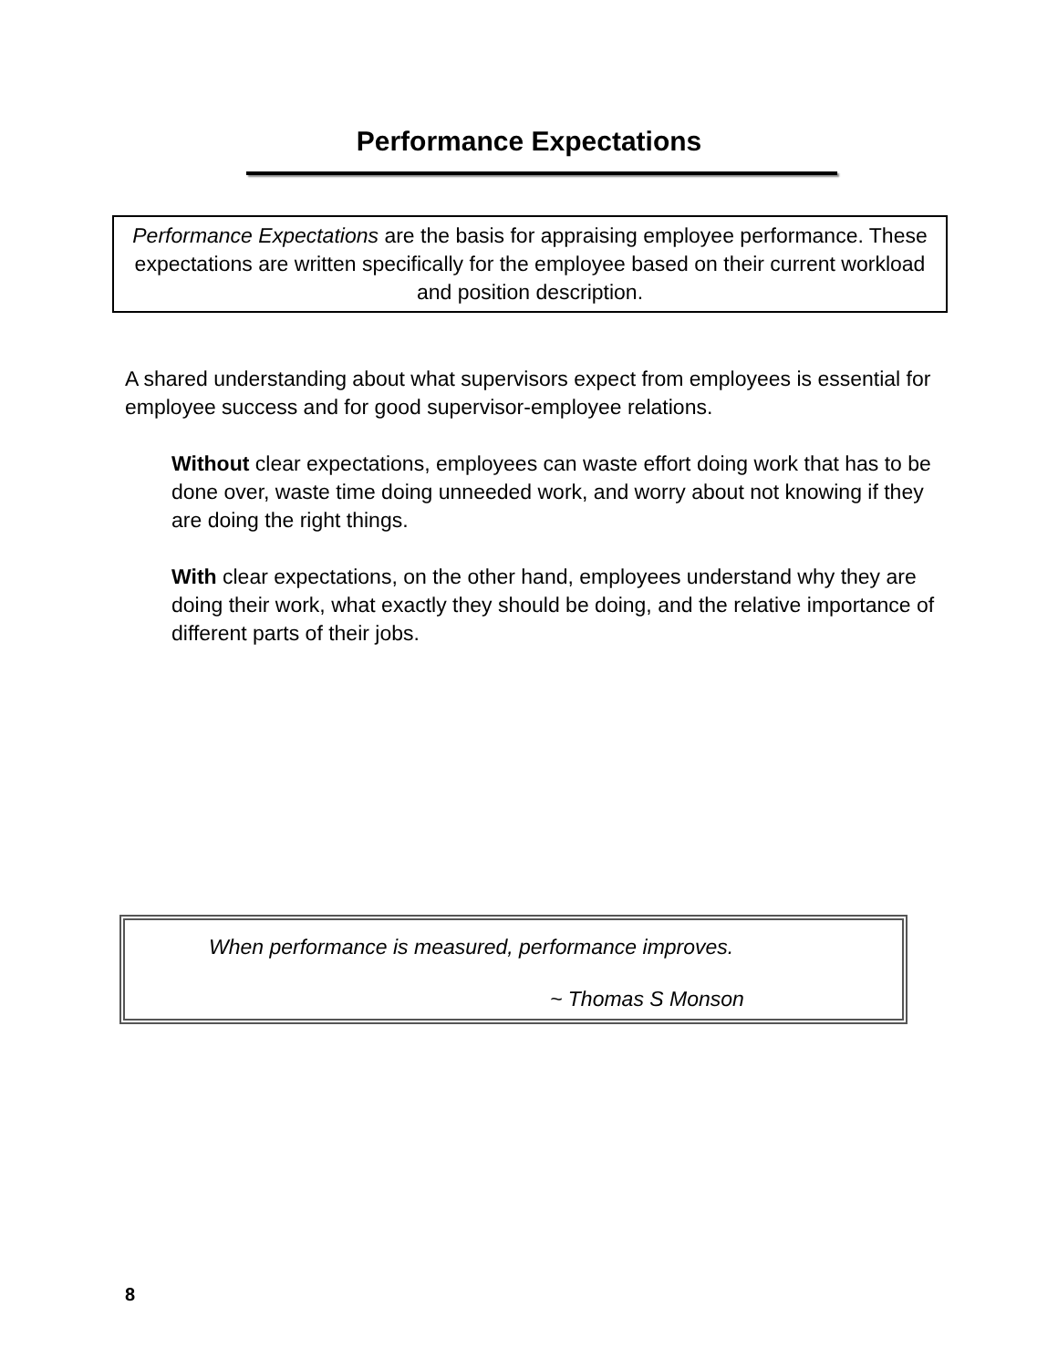Performance Expectations
Performance Expectations are the basis for appraising employee performance. These expectations are written specifically for the employee based on their current workload and position description.
A shared understanding about what supervisors expect from employees is essential for employee success and for good supervisor-employee relations.
Without clear expectations, employees can waste effort doing work that has to be done over, waste time doing unneeded work, and worry about not knowing if they are doing the right things.
With clear expectations, on the other hand, employees understand why they are doing their work, what exactly they should be doing, and the relative importance of different parts of their jobs.
When performance is measured, performance improves.
~ Thomas S Monson
8